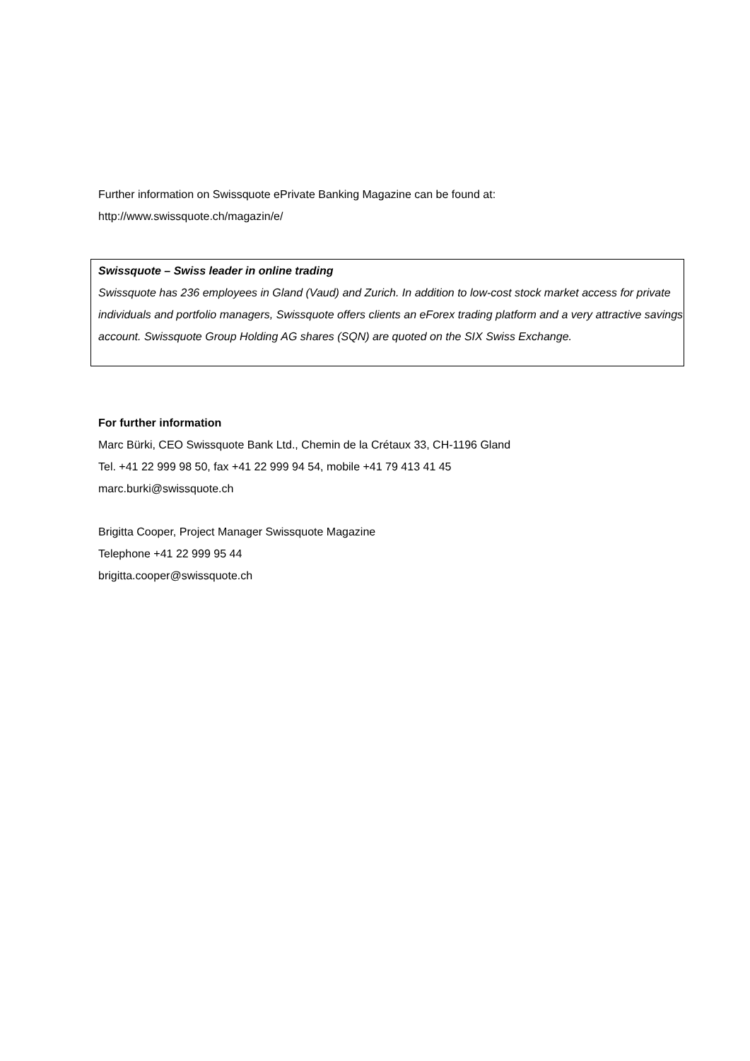Further information on Swissquote ePrivate Banking Magazine can be found at:
http://www.swissquote.ch/magazin/e/
Swissquote – Swiss leader in online trading
Swissquote has 236 employees in Gland (Vaud) and Zurich. In addition to low-cost stock market access for private individuals and portfolio managers, Swissquote offers clients an eForex trading platform and a very attractive savings account. Swissquote Group Holding AG shares (SQN) are quoted on the SIX Swiss Exchange.
For further information
Marc Bürki, CEO Swissquote Bank Ltd., Chemin de la Crétaux 33, CH-1196 Gland
Tel. +41 22 999 98 50, fax +41 22 999 94 54, mobile +41 79 413 41 45
marc.burki@swissquote.ch
Brigitta Cooper, Project Manager Swissquote Magazine
Telephone +41 22 999 95 44
brigitta.cooper@swissquote.ch